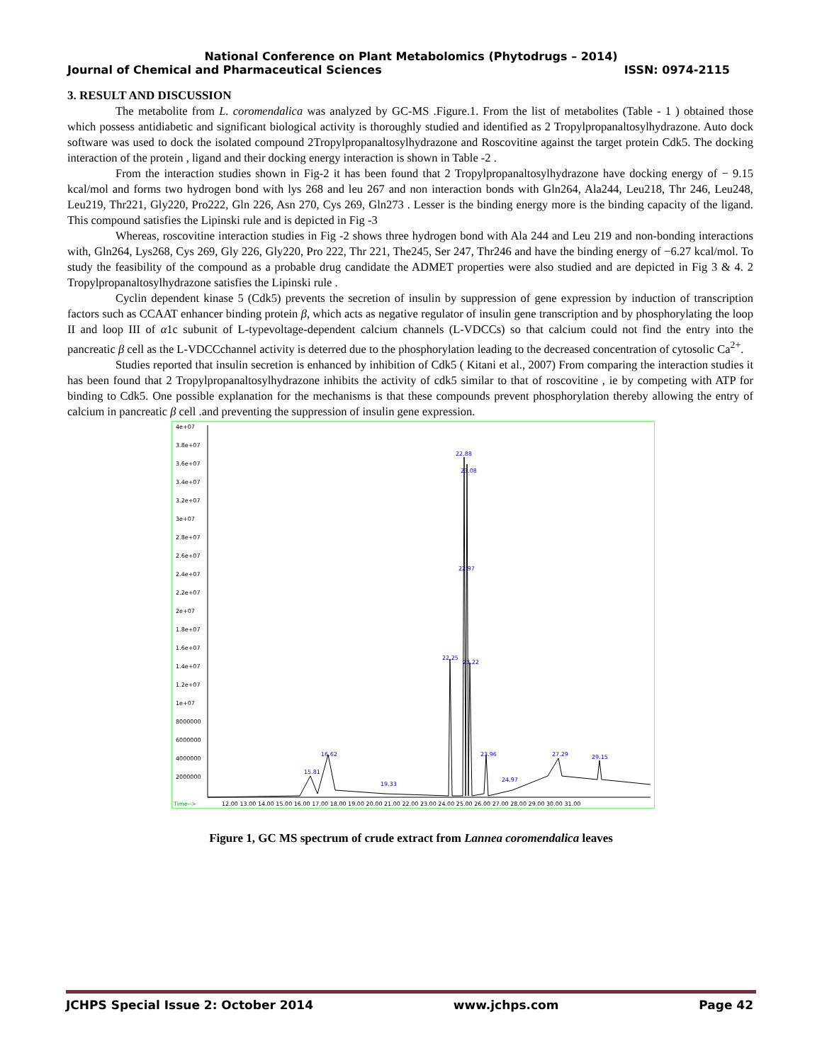National Conference on Plant Metabolomics (Phytodrugs – 2014)
Journal of Chemical and Pharmaceutical Sciences ISSN: 0974-2115
3. RESULT AND DISCUSSION
The metabolite from L. coromendalica was analyzed by GC-MS .Figure.1. From the list of metabolites (Table - 1 ) obtained those which possess antidiabetic and significant biological activity is thoroughly studied and identified as 2 Tropylpropanaltosylhydrazone. Auto dock software was used to dock the isolated compound 2Tropylpropanaltosylhydrazone and Roscovitine against the target protein Cdk5. The docking interaction of the protein , ligand and their docking energy interaction is shown in Table -2 .
From the interaction studies shown in Fig-2 it has been found that 2 Tropylpropanaltosylhydrazone have docking energy of − 9.15 kcal/mol and forms two hydrogen bond with lys 268 and leu 267 and non interaction bonds with Gln264, Ala244, Leu218, Thr 246, Leu248, Leu219, Thr221, Gly220, Pro222, Gln 226, Asn 270, Cys 269, Gln273 . Lesser is the binding energy more is the binding capacity of the ligand. This compound satisfies the Lipinski rule and is depicted in Fig -3
Whereas, roscovitine interaction studies in Fig -2 shows three hydrogen bond with Ala 244 and Leu 219 and non-bonding interactions with, Gln264, Lys268, Cys 269, Gly 226, Gly220, Pro 222, Thr 221, The245, Ser 247, Thr246 and have the binding energy of −6.27 kcal/mol. To study the feasibility of the compound as a probable drug candidate the ADMET properties were also studied and are depicted in Fig 3 & 4. 2 Tropylpropanaltosylhydrazone satisfies the Lipinski rule .
Cyclin dependent kinase 5 (Cdk5) prevents the secretion of insulin by suppression of gene expression by induction of transcription factors such as CCAAT enhancer binding protein β, which acts as negative regulator of insulin gene transcription and by phosphorylating the loop II and loop III of α1c subunit of L-typevoltage-dependent calcium channels (L-VDCCs) so that calcium could not find the entry into the pancreatic β cell as the L-VDCCchannel activity is deterred due to the phosphorylation leading to the decreased concentration of cytosolic Ca<sup>2+</sup>.
Studies reported that insulin secretion is enhanced by inhibition of Cdk5 ( Kitani et al., 2007) From comparing the interaction studies it has been found that 2 Tropylpropanaltosylhydrazone inhibits the activity of cdk5 similar to that of roscovitine , ie by competing with ATP for binding to Cdk5. One possible explanation for the mechanisms is that these compounds prevent phosphorylation thereby allowing the entry of calcium in pancreatic β cell .and preventing the suppression of insulin gene expression.
4e+07
3.8e+07
3.6e+07
3.4e+07
3.2e+07
3e+07
2.8e+07
2.6e+07
2.4e+07
2.2e+07
2e+07
1.8e+07
1.6e+07
1.4e+07
1.2e+07
1e+07
8000000
6000000
4000000
2000000
Time-->
12.00 13.00 14.00 15.00 16.00 17.00 18.00 19.00 20.00 21.00 22.00 23.00 24.00 25.00 26.00 27.00 28.00 29.00 30.00 31.00
22.88
23.08
22.97
22.25
23.22
16.62
23.96
27.29
29.15
15.81
24.97
19.33
Figure 1, GC MS spectrum of crude extract from Lannea coromendalica leaves
JCHPS Special Issue 2: October 2014 www.jchps.com Page 42